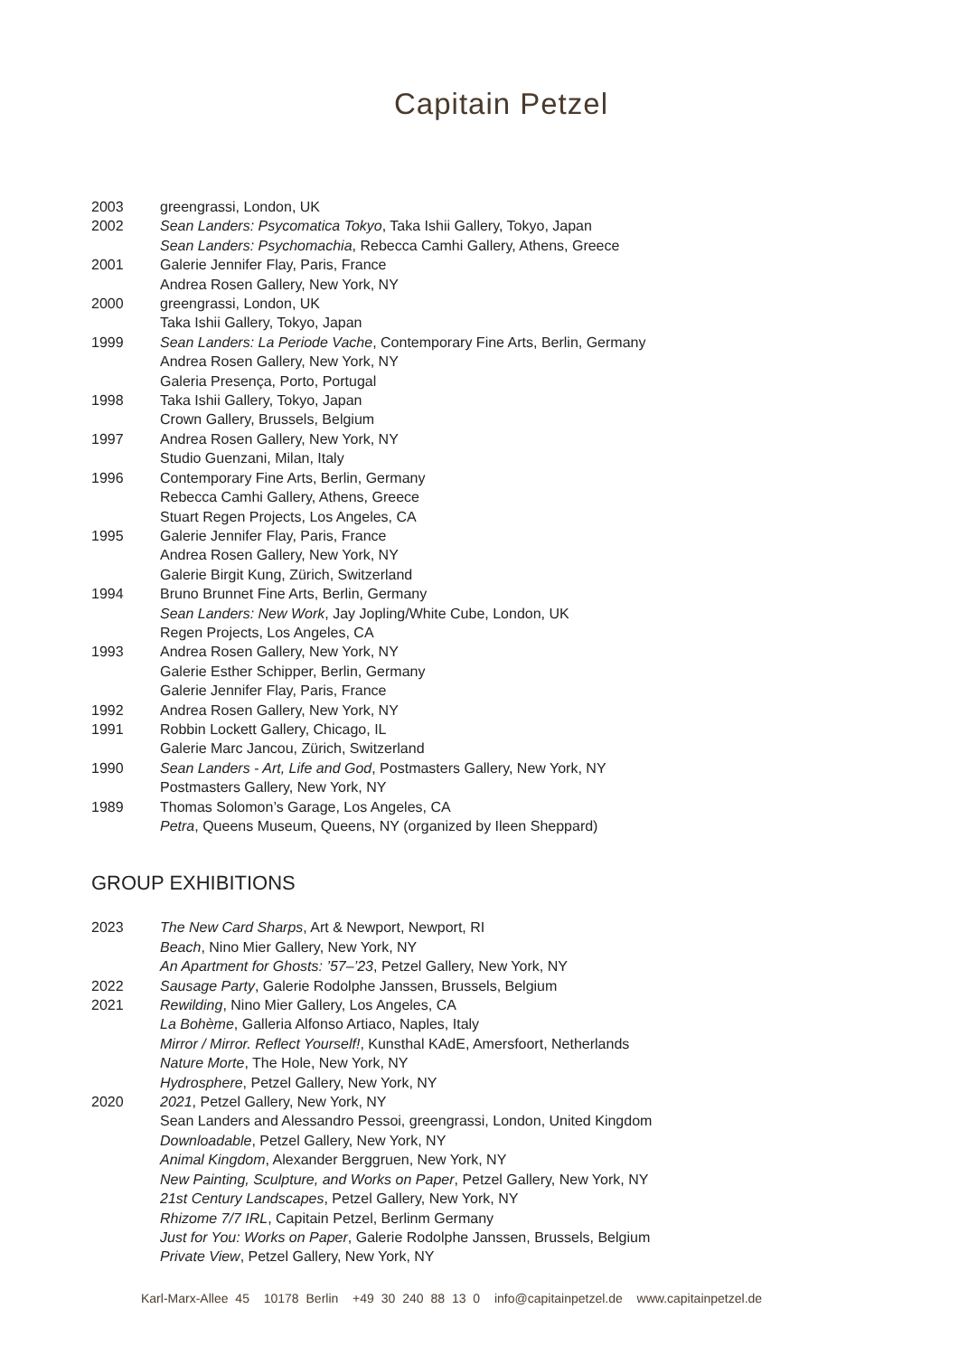Capitain Petzel
2003 greengrassi, London, UK
2002 Sean Landers: Psycomatica Tokyo, Taka Ishii Gallery, Tokyo, Japan
Sean Landers: Psychomachia, Rebecca Camhi Gallery, Athens, Greece
2001 Galerie Jennifer Flay, Paris, France
Andrea Rosen Gallery, New York, NY
2000 greengrassi, London, UK
Taka Ishii Gallery, Tokyo, Japan
1999 Sean Landers: La Periode Vache, Contemporary Fine Arts, Berlin, Germany
Andrea Rosen Gallery, New York, NY
Galeria Presença, Porto, Portugal
1998 Taka Ishii Gallery, Tokyo, Japan
Crown Gallery, Brussels, Belgium
1997 Andrea Rosen Gallery, New York, NY
Studio Guenzani, Milan, Italy
1996 Contemporary Fine Arts, Berlin, Germany
Rebecca Camhi Gallery, Athens, Greece
Stuart Regen Projects, Los Angeles, CA
1995 Galerie Jennifer Flay, Paris, France
Andrea Rosen Gallery, New York, NY
Galerie Birgit Kung, Zürich, Switzerland
1994 Bruno Brunnet Fine Arts, Berlin, Germany
Sean Landers: New Work, Jay Jopling/White Cube, London, UK
Regen Projects, Los Angeles, CA
1993 Andrea Rosen Gallery, New York, NY
Galerie Esther Schipper, Berlin, Germany
Galerie Jennifer Flay, Paris, France
1992 Andrea Rosen Gallery, New York, NY
1991 Robbin Lockett Gallery, Chicago, IL
Galerie Marc Jancou, Zürich, Switzerland
1990 Sean Landers - Art, Life and God, Postmasters Gallery, New York, NY
Postmasters Gallery, New York, NY
1989 Thomas Solomon’s Garage, Los Angeles, CA
Petra, Queens Museum, Queens, NY (organized by Ileen Sheppard)
GROUP EXHIBITIONS
2023 The New Card Sharps, Art & Newport, Newport, RI
Beach, Nino Mier Gallery, New York, NY
An Apartment for Ghosts: ’57–’23, Petzel Gallery, New York, NY
2022 Sausage Party, Galerie Rodolphe Janssen, Brussels, Belgium
2021 Rewilding, Nino Mier Gallery, Los Angeles, CA
La Bohème, Galleria Alfonso Artiaco, Naples, Italy
Mirror / Mirror. Reflect Yourself!, Kunsthal KAdE, Amersfoort, Netherlands
Nature Morte, The Hole, New York, NY
Hydrosphere, Petzel Gallery, New York, NY
2020 2021, Petzel Gallery, New York, NY
Sean Landers and Alessandro Pessoi, greengrassi, London, United Kingdom
Downloadable, Petzel Gallery, New York, NY
Animal Kingdom, Alexander Berggruen, New York, NY
New Painting, Sculpture, and Works on Paper, Petzel Gallery, New York, NY
21st Century Landscapes, Petzel Gallery, New York, NY
Rhizome 7/7 IRL, Capitain Petzel, Berlinm Germany
Just for You: Works on Paper, Galerie Rodolphe Janssen, Brussels, Belgium
Private View, Petzel Gallery, New York, NY
Karl-Marx-Allee 45 10178 Berlin +49 30 240 88 13 0 info@capitainpetzel.de www.capitainpetzel.de